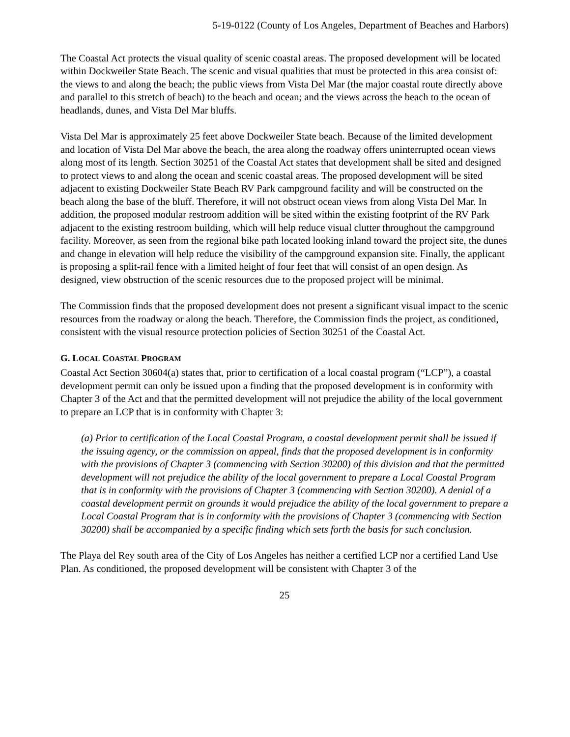5-19-0122 (County of Los Angeles, Department of Beaches and Harbors)
The Coastal Act protects the visual quality of scenic coastal areas. The proposed development will be located within Dockweiler State Beach. The scenic and visual qualities that must be protected in this area consist of: the views to and along the beach; the public views from Vista Del Mar (the major coastal route directly above and parallel to this stretch of beach) to the beach and ocean; and the views across the beach to the ocean of headlands, dunes, and Vista Del Mar bluffs.
Vista Del Mar is approximately 25 feet above Dockweiler State beach. Because of the limited development and location of Vista Del Mar above the beach, the area along the roadway offers uninterrupted ocean views along most of its length. Section 30251 of the Coastal Act states that development shall be sited and designed to protect views to and along the ocean and scenic coastal areas. The proposed development will be sited adjacent to existing Dockweiler State Beach RV Park campground facility and will be constructed on the beach along the base of the bluff. Therefore, it will not obstruct ocean views from along Vista Del Mar. In addition, the proposed modular restroom addition will be sited within the existing footprint of the RV Park adjacent to the existing restroom building, which will help reduce visual clutter throughout the campground facility. Moreover, as seen from the regional bike path located looking inland toward the project site, the dunes and change in elevation will help reduce the visibility of the campground expansion site. Finally, the applicant is proposing a split-rail fence with a limited height of four feet that will consist of an open design. As designed, view obstruction of the scenic resources due to the proposed project will be minimal.
The Commission finds that the proposed development does not present a significant visual impact to the scenic resources from the roadway or along the beach. Therefore, the Commission finds the project, as conditioned, consistent with the visual resource protection policies of Section 30251 of the Coastal Act.
G. LOCAL COASTAL PROGRAM
Coastal Act Section 30604(a) states that, prior to certification of a local coastal program (“LCP”), a coastal development permit can only be issued upon a finding that the proposed development is in conformity with Chapter 3 of the Act and that the permitted development will not prejudice the ability of the local government to prepare an LCP that is in conformity with Chapter 3:
(a) Prior to certification of the Local Coastal Program, a coastal development permit shall be issued if the issuing agency, or the commission on appeal, finds that the proposed development is in conformity with the provisions of Chapter 3 (commencing with Section 30200) of this division and that the permitted development will not prejudice the ability of the local government to prepare a Local Coastal Program that is in conformity with the provisions of Chapter 3 (commencing with Section 30200). A denial of a coastal development permit on grounds it would prejudice the ability of the local government to prepare a Local Coastal Program that is in conformity with the provisions of Chapter 3 (commencing with Section 30200) shall be accompanied by a specific finding which sets forth the basis for such conclusion.
The Playa del Rey south area of the City of Los Angeles has neither a certified LCP nor a certified Land Use Plan. As conditioned, the proposed development will be consistent with Chapter 3 of the
25